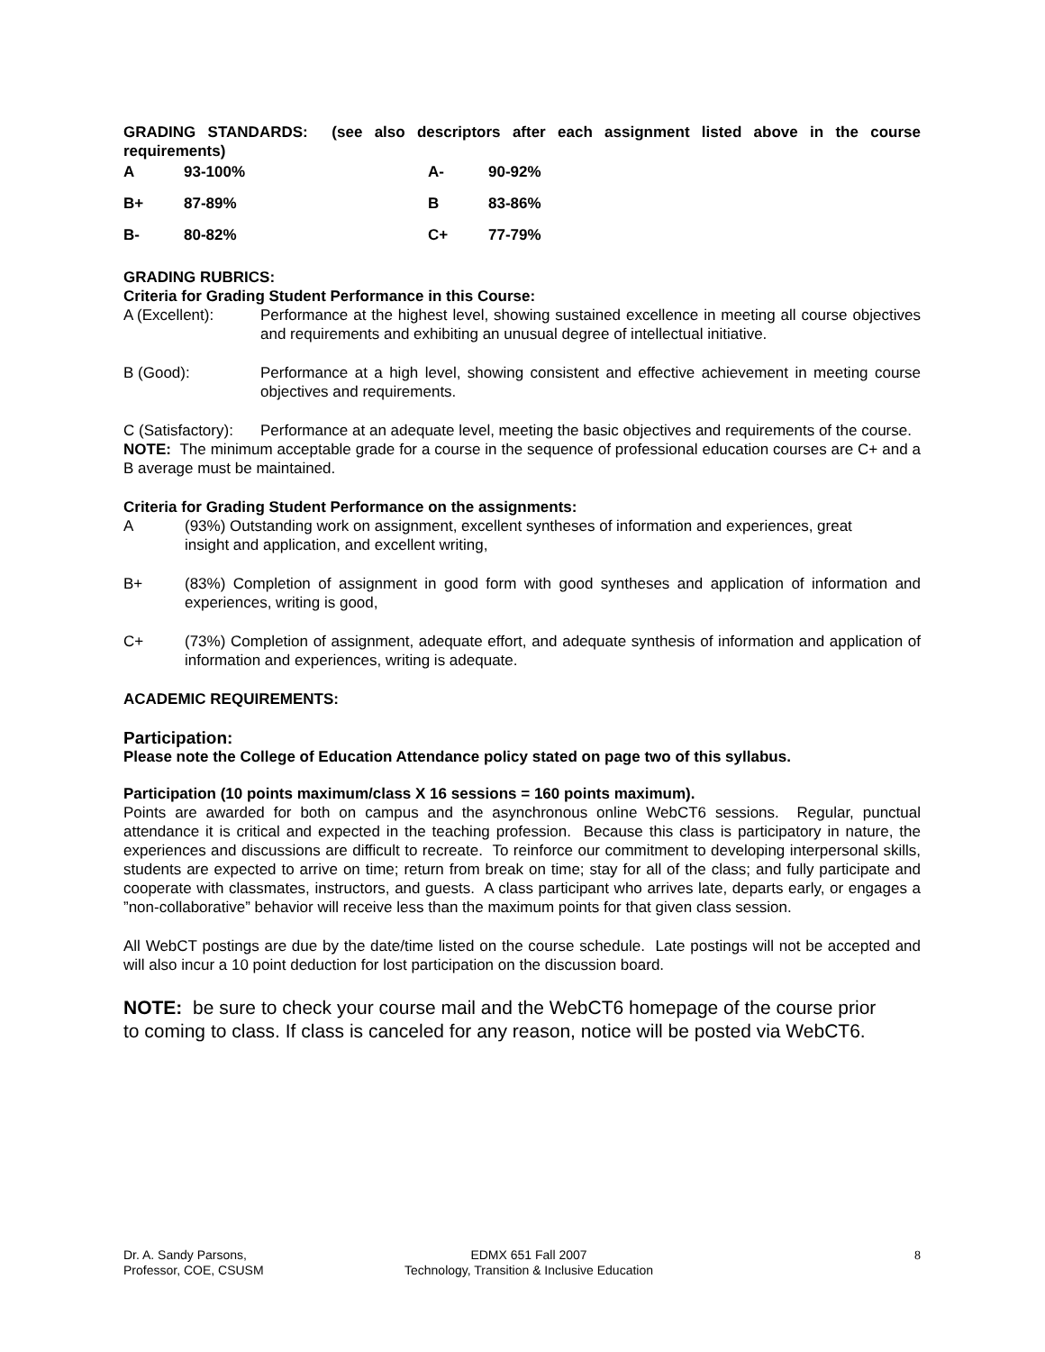GRADING STANDARDS: (see also descriptors after each assignment listed above in the course requirements)
| A | 93-100% | A- | 90-92% |
| B+ | 87-89% | B | 83-86% |
| B- | 80-82% | C+ | 77-79% |
GRADING RUBRICS:
Criteria for Grading Student Performance in this Course:
A (Excellent): Performance at the highest level, showing sustained excellence in meeting all course objectives and requirements and exhibiting an unusual degree of intellectual initiative.
B (Good): Performance at a high level, showing consistent and effective achievement in meeting course objectives and requirements.
C (Satisfactory):
Performance at an adequate level, meeting the basic objectives and requirements of the course.
NOTE: The minimum acceptable grade for a course in the sequence of professional education courses are C+ and a B average must be maintained.
Criteria for Grading Student Performance on the assignments:
A (93%) Outstanding work on assignment, excellent syntheses of information and experiences, great insight and application, and excellent writing,
B+ (83%) Completion of assignment in good form with good syntheses and application of information and experiences, writing is good,
C+ (73%) Completion of assignment, adequate effort, and adequate synthesis of information and application of information and experiences, writing is adequate.
ACADEMIC REQUIREMENTS:
Participation:
Please note the College of Education Attendance policy stated on page two of this syllabus.
Participation (10 points maximum/class X 16 sessions = 160 points maximum).
Points are awarded for both on campus and the asynchronous online WebCT6 sessions. Regular, punctual attendance it is critical and expected in the teaching profession. Because this class is participatory in nature, the experiences and discussions are difficult to recreate. To reinforce our commitment to developing interpersonal skills, students are expected to arrive on time; return from break on time; stay for all of the class; and fully participate and cooperate with classmates, instructors, and guests. A class participant who arrives late, departs early, or engages a ”non-collaborative” behavior will receive less than the maximum points for that given class session.
All WebCT postings are due by the date/time listed on the course schedule. Late postings will not be accepted and will also incur a 10 point deduction for lost participation on the discussion board.
NOTE: be sure to check your course mail and the WebCT6 homepage of the course prior to coming to class. If class is canceled for any reason, notice will be posted via WebCT6.
Dr. A. Sandy Parsons,
Professor, COE, CSUSM
EDMX 651 Fall 2007
Technology, Transition & Inclusive Education
8